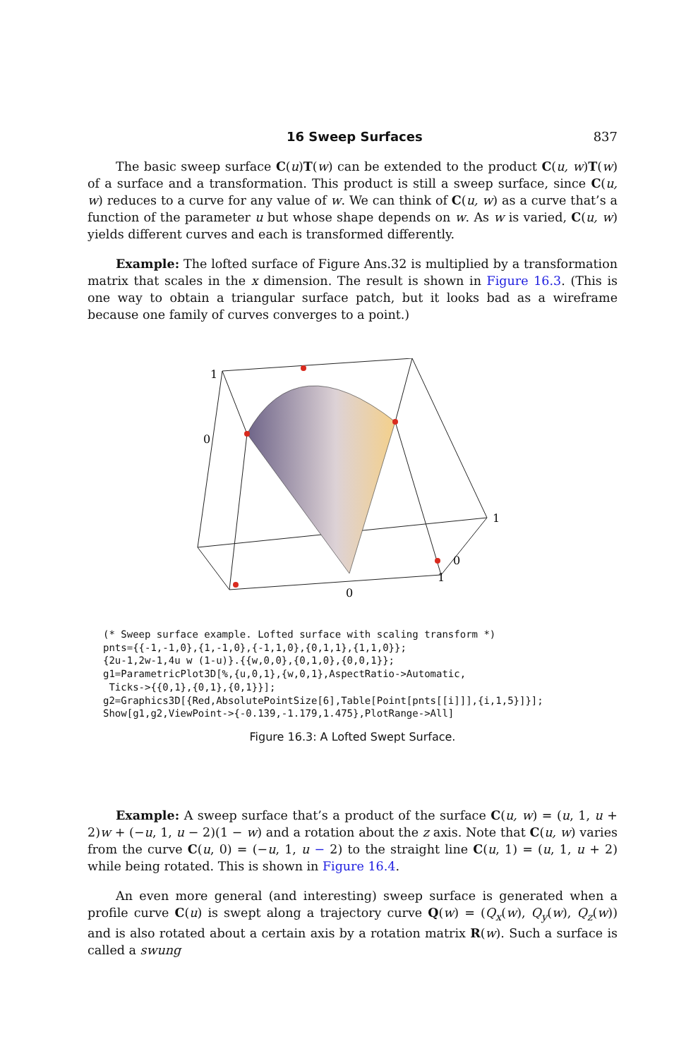16 Sweep Surfaces 837
The basic sweep surface C(u)T(w) can be extended to the product C(u, w)T(w) of a surface and a transformation. This product is still a sweep surface, since C(u, w) reduces to a curve for any value of w. We can think of C(u, w) as a curve that’s a function of the parameter u but whose shape depends on w. As w is varied, C(u, w) yields different curves and each is transformed differently.
Example: The lofted surface of Figure Ans.32 is multiplied by a transformation matrix that scales in the x dimension. The result is shown in Figure 16.3. (This is one way to obtain a triangular surface patch, but it looks bad as a wireframe because one family of curves converges to a point.)
1
0
1
0
1
0
(* Sweep surface example. Lofted surface with scaling transform *)
pnts={{-1,-1,0},{1,-1,0},{-1,1,0},{0,1,1},{1,1,0}};
{2u-1,2w-1,4u w (1-u)}.{{w,0,0},{0,1,0},{0,0,1}};
g1=ParametricPlot3D[%,{u,0,1},{w,0,1},AspectRatio->Automatic,
 Ticks->{{0,1},{0,1},{0,1}}];
g2=Graphics3D[{Red,AbsolutePointSize[6],Table[Point[pnts[[i]]],{i,1,5}]}];
Show[g1,g2,ViewPoint->{-0.139,-1.179,1.475},PlotRange->All]
Figure 16.3: A Lofted Swept Surface.
Example: A sweep surface that’s a product of the surface C(u, w) = (u, 1, u + 2)w + (−u, 1, u − 2)(1 − w) and a rotation about the z axis. Note that C(u, w) varies from the curve C(u, 0) = (−u, 1, u − 2) to the straight line C(u, 1) = (u, 1, u + 2) while being rotated. This is shown in Figure 16.4.
An even more general (and interesting) sweep surface is generated when a profile curve C(u) is swept along a trajectory curve Q(w) = (Q<sub>x</sub>(w), Q<sub>y</sub>(w), Q<sub>z</sub>(w)) and is also rotated about a certain axis by a rotation matrix R(w). Such a surface is called a swung